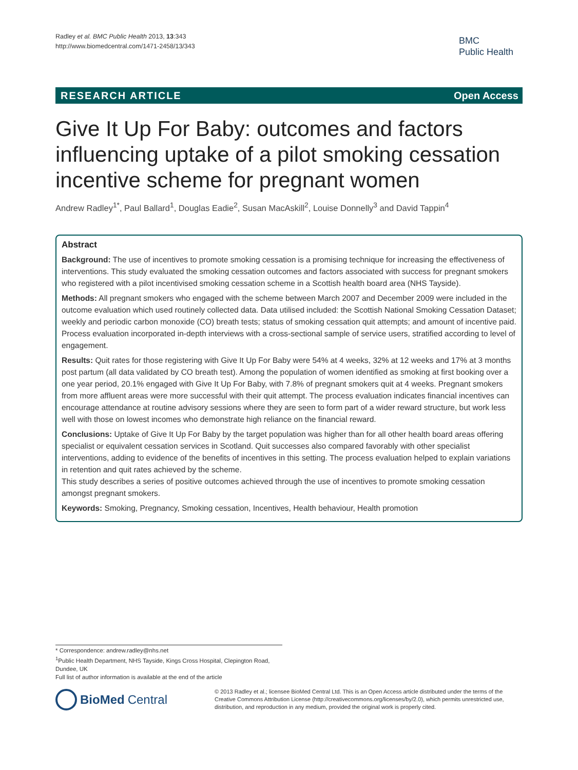Radley et al. BMC Public Health 2013, 13:343
http://www.biomedcentral.com/1471-2458/13/343
BMC
Public Health
RESEARCH ARTICLE Open Access
Give It Up For Baby: outcomes and factors influencing uptake of a pilot smoking cessation incentive scheme for pregnant women
Andrew Radley<sup>1*</sup>, Paul Ballard<sup>1</sup>, Douglas Eadie<sup>2</sup>, Susan MacAskill<sup>2</sup>, Louise Donnelly<sup>3</sup> and David Tappin<sup>4</sup>
Abstract
Background: The use of incentives to promote smoking cessation is a promising technique for increasing the effectiveness of interventions. This study evaluated the smoking cessation outcomes and factors associated with success for pregnant smokers who registered with a pilot incentivised smoking cessation scheme in a Scottish health board area (NHS Tayside).
Methods: All pregnant smokers who engaged with the scheme between March 2007 and December 2009 were included in the outcome evaluation which used routinely collected data. Data utilised included: the Scottish National Smoking Cessation Dataset; weekly and periodic carbon monoxide (CO) breath tests; status of smoking cessation quit attempts; and amount of incentive paid. Process evaluation incorporated in-depth interviews with a cross-sectional sample of service users, stratified according to level of engagement.
Results: Quit rates for those registering with Give It Up For Baby were 54% at 4 weeks, 32% at 12 weeks and 17% at 3 months post partum (all data validated by CO breath test). Among the population of women identified as smoking at first booking over a one year period, 20.1% engaged with Give It Up For Baby, with 7.8% of pregnant smokers quit at 4 weeks. Pregnant smokers from more affluent areas were more successful with their quit attempt. The process evaluation indicates financial incentives can encourage attendance at routine advisory sessions where they are seen to form part of a wider reward structure, but work less well with those on lowest incomes who demonstrate high reliance on the financial reward.
Conclusions: Uptake of Give It Up For Baby by the target population was higher than for all other health board areas offering specialist or equivalent cessation services in Scotland. Quit successes also compared favorably with other specialist interventions, adding to evidence of the benefits of incentives in this setting. The process evaluation helped to explain variations in retention and quit rates achieved by the scheme.
This study describes a series of positive outcomes achieved through the use of incentives to promote smoking cessation amongst pregnant smokers.
Keywords: Smoking, Pregnancy, Smoking cessation, Incentives, Health behaviour, Health promotion
* Correspondence: andrew.radley@nhs.net
<sup>1</sup> Public Health Department, NHS Tayside, Kings Cross Hospital, Clepington Road, Dundee, UK
Full list of author information is available at the end of the article
BioMed Central
© 2013 Radley et al.; licensee BioMed Central Ltd. This is an Open Access article distributed under the terms of the Creative Commons Attribution License (http://creativecommons.org/licenses/by/2.0), which permits unrestricted use, distribution, and reproduction in any medium, provided the original work is properly cited.